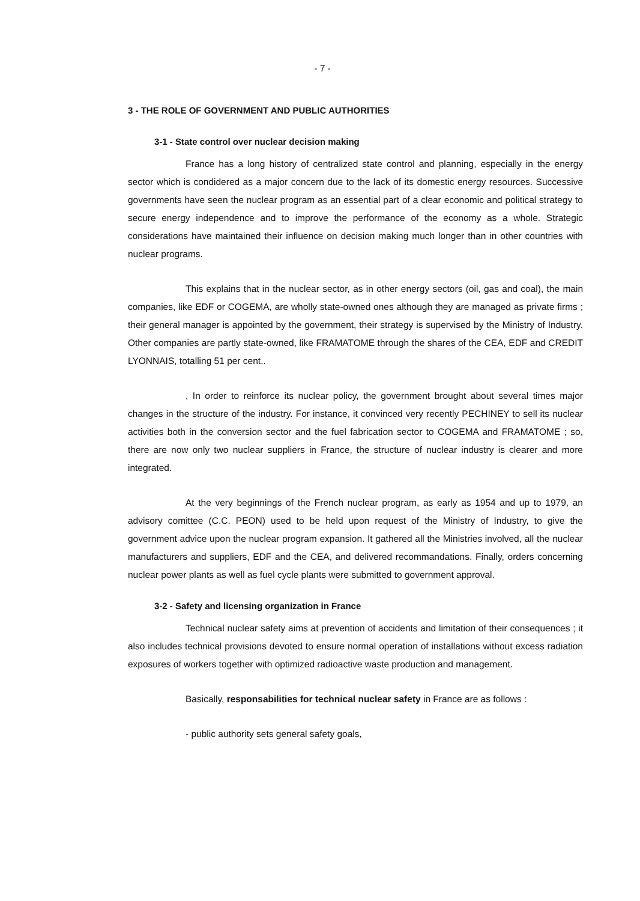- 7 -
3 - THE ROLE OF GOVERNMENT AND PUBLIC AUTHORITIES
3-1 - State control over nuclear decision making
France has a long history of centralized state control and planning, especially in the energy sector which is condidered as a major concern due to the lack of its domestic energy resources. Successive governments have seen the nuclear program as an essential part of a clear economic and political strategy to secure energy independence and to improve the performance of the economy as a whole. Strategic considerations have maintained their influence on decision making much longer than in other countries with nuclear programs.
This explains that in the nuclear sector, as in other energy sectors (oil, gas and coal), the main companies, like EDF or COGEMA, are wholly state-owned ones although they are managed as private firms ; their general manager is appointed by the government, their strategy is supervised by the Ministry of Industry. Other companies are partly state-owned, like FRAMATOME through the shares of the CEA, EDF and CREDIT LYONNAIS, totalling 51 per cent..
, In order to reinforce its nuclear policy, the government brought about several times major changes in the structure of the industry. For instance, it convinced very recently PECHINEY to sell its nuclear activities both in the conversion sector and the fuel fabrication sector to COGEMA and FRAMATOME ; so, there are now only two nuclear suppliers in France, the structure of nuclear industry is clearer and more integrated.
At the very beginnings of the French nuclear program, as early as 1954 and up to 1979, an advisory comittee (C.C. PEON) used to be held upon request of the Ministry of Industry, to give the government advice upon the nuclear program expansion. It gathered all the Ministries involved, all the nuclear manufacturers and suppliers, EDF and the CEA, and delivered recommandations. Finally, orders concerning nuclear power plants as well as fuel cycle plants were submitted to government approval.
3-2 - Safety and licensing organization in France
Technical nuclear safety aims at prevention of accidents and limitation of their consequences ; it also includes technical provisions devoted to ensure normal operation of installations without excess radiation exposures of workers together with optimized radioactive waste production and management.
Basically, responsabilities for technical nuclear safety in France are as follows :
- public authority sets general safety goals,